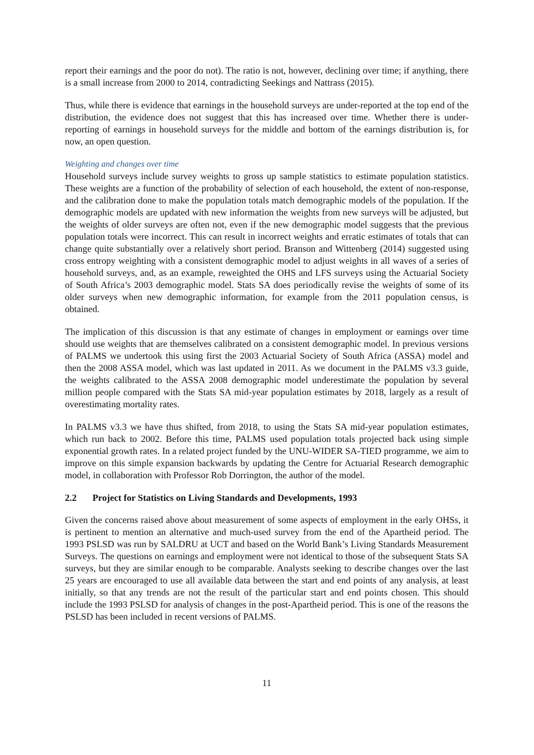report their earnings and the poor do not). The ratio is not, however, declining over time; if anything, there is a small increase from 2000 to 2014, contradicting Seekings and Nattrass (2015).
Thus, while there is evidence that earnings in the household surveys are under-reported at the top end of the distribution, the evidence does not suggest that this has increased over time. Whether there is under-reporting of earnings in household surveys for the middle and bottom of the earnings distribution is, for now, an open question.
Weighting and changes over time
Household surveys include survey weights to gross up sample statistics to estimate population statistics. These weights are a function of the probability of selection of each household, the extent of non-response, and the calibration done to make the population totals match demographic models of the population. If the demographic models are updated with new information the weights from new surveys will be adjusted, but the weights of older surveys are often not, even if the new demographic model suggests that the previous population totals were incorrect. This can result in incorrect weights and erratic estimates of totals that can change quite substantially over a relatively short period. Branson and Wittenberg (2014) suggested using cross entropy weighting with a consistent demographic model to adjust weights in all waves of a series of household surveys, and, as an example, reweighted the OHS and LFS surveys using the Actuarial Society of South Africa’s 2003 demographic model. Stats SA does periodically revise the weights of some of its older surveys when new demographic information, for example from the 2011 population census, is obtained.
The implication of this discussion is that any estimate of changes in employment or earnings over time should use weights that are themselves calibrated on a consistent demographic model. In previous versions of PALMS we undertook this using first the 2003 Actuarial Society of South Africa (ASSA) model and then the 2008 ASSA model, which was last updated in 2011. As we document in the PALMS v3.3 guide, the weights calibrated to the ASSA 2008 demographic model underestimate the population by several million people compared with the Stats SA mid-year population estimates by 2018, largely as a result of overestimating mortality rates.
In PALMS v3.3 we have thus shifted, from 2018, to using the Stats SA mid-year population estimates, which run back to 2002. Before this time, PALMS used population totals projected back using simple exponential growth rates. In a related project funded by the UNU-WIDER SA-TIED programme, we aim to improve on this simple expansion backwards by updating the Centre for Actuarial Research demographic model, in collaboration with Professor Rob Dorrington, the author of the model.
2.2 Project for Statistics on Living Standards and Developments, 1993
Given the concerns raised above about measurement of some aspects of employment in the early OHSs, it is pertinent to mention an alternative and much-used survey from the end of the Apartheid period. The 1993 PSLSD was run by SALDRU at UCT and based on the World Bank’s Living Standards Measurement Surveys. The questions on earnings and employment were not identical to those of the subsequent Stats SA surveys, but they are similar enough to be comparable. Analysts seeking to describe changes over the last 25 years are encouraged to use all available data between the start and end points of any analysis, at least initially, so that any trends are not the result of the particular start and end points chosen. This should include the 1993 PSLSD for analysis of changes in the post-Apartheid period. This is one of the reasons the PSLSD has been included in recent versions of PALMS.
11